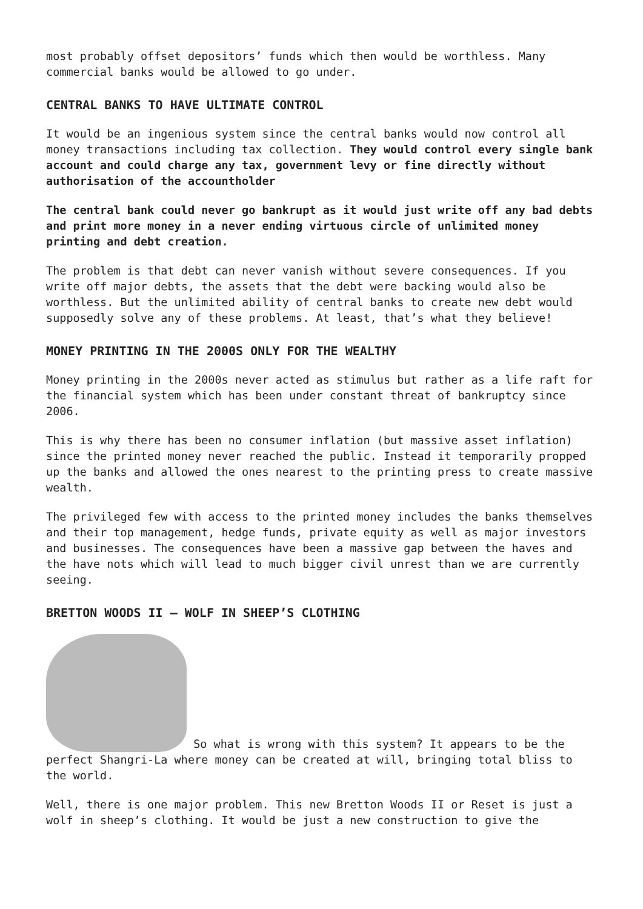most probably offset depositors’ funds which then would be worthless. Many commercial banks would be allowed to go under.
CENTRAL BANKS TO HAVE ULTIMATE CONTROL
It would be an ingenious system since the central banks would now control all money transactions including tax collection. They would control every single bank account and could charge any tax, government levy or fine directly without authorisation of the accountholder
The central bank could never go bankrupt as it would just write off any bad debts and print more money in a never ending virtuous circle of unlimited money printing and debt creation.
The problem is that debt can never vanish without severe consequences. If you write off major debts, the assets that the debt were backing would also be worthless. But the unlimited ability of central banks to create new debt would supposedly solve any of these problems. At least, that’s what they believe!
MONEY PRINTING IN THE 2000S ONLY FOR THE WEALTHY
Money printing in the 2000s never acted as stimulus but rather as a life raft for the financial system which has been under constant threat of bankruptcy since 2006.
This is why there has been no consumer inflation (but massive asset inflation) since the printed money never reached the public. Instead it temporarily propped up the banks and allowed the ones nearest to the printing press to create massive wealth.
The privileged few with access to the printed money includes the banks themselves and their top management, hedge funds, private equity as well as major investors and businesses. The consequences have been a massive gap between the haves and the have nots which will lead to much bigger civil unrest than we are currently seeing.
BRETTON WOODS II – WOLF IN SHEEP’S CLOTHING
So what is wrong with this system? It appears to be the perfect Shangri-La where money can be created at will, bringing total bliss to the world.
Well, there is one major problem. This new Bretton Woods II or Reset is just a wolf in sheep’s clothing. It would be just a new construction to give the